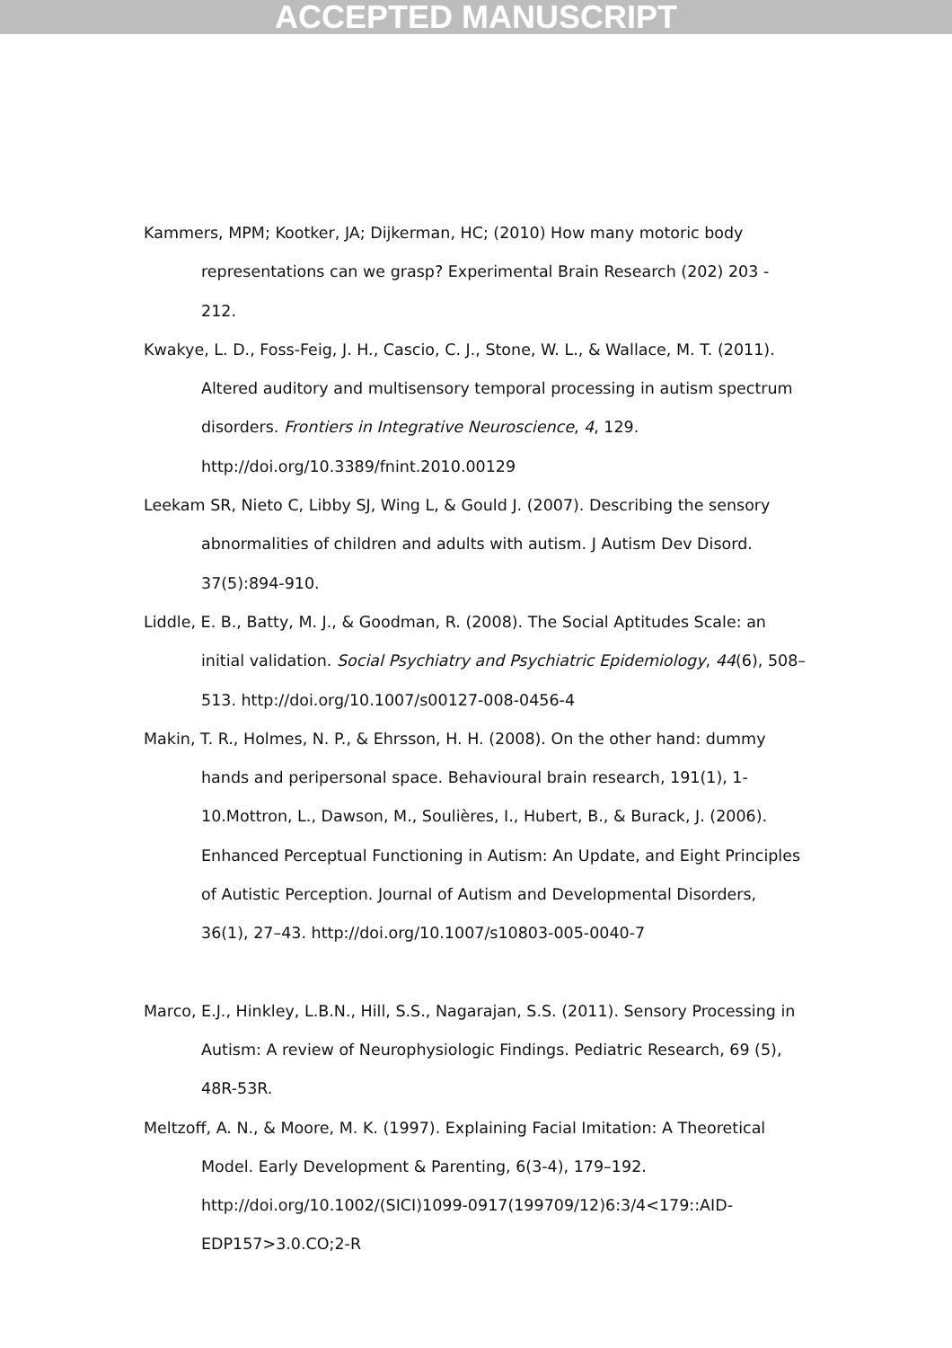ACCEPTED MANUSCRIPT
Kammers, MPM; Kootker, JA; Dijkerman, HC; (2010) How many motoric body representations can we grasp? Experimental Brain Research (202) 203 - 212.
Kwakye, L. D., Foss-Feig, J. H., Cascio, C. J., Stone, W. L., & Wallace, M. T. (2011). Altered auditory and multisensory temporal processing in autism spectrum disorders. Frontiers in Integrative Neuroscience, 4, 129. http://doi.org/10.3389/fnint.2010.00129
Leekam SR, Nieto C, Libby SJ, Wing L, & Gould J. (2007). Describing the sensory abnormalities of children and adults with autism. J Autism Dev Disord. 37(5):894-910.
Liddle, E. B., Batty, M. J., & Goodman, R. (2008). The Social Aptitudes Scale: an initial validation. Social Psychiatry and Psychiatric Epidemiology, 44(6), 508–513. http://doi.org/10.1007/s00127-008-0456-4
Makin, T. R., Holmes, N. P., & Ehrsson, H. H. (2008). On the other hand: dummy hands and peripersonal space. Behavioural brain research, 191(1), 1-10.Mottron, L., Dawson, M., Soulières, I., Hubert, B., & Burack, J. (2006). Enhanced Perceptual Functioning in Autism: An Update, and Eight Principles of Autistic Perception. Journal of Autism and Developmental Disorders, 36(1), 27–43. http://doi.org/10.1007/s10803-005-0040-7
Marco, E.J., Hinkley, L.B.N., Hill, S.S., Nagarajan, S.S. (2011). Sensory Processing in Autism: A review of Neurophysiologic Findings. Pediatric Research, 69 (5), 48R-53R.
Meltzoff, A. N., & Moore, M. K. (1997). Explaining Facial Imitation: A Theoretical Model. Early Development & Parenting, 6(3-4), 179–192. http://doi.org/10.1002/(SICI)1099-0917(199709/12)6:3/4<179::AID-EDP157>3.0.CO;2-R